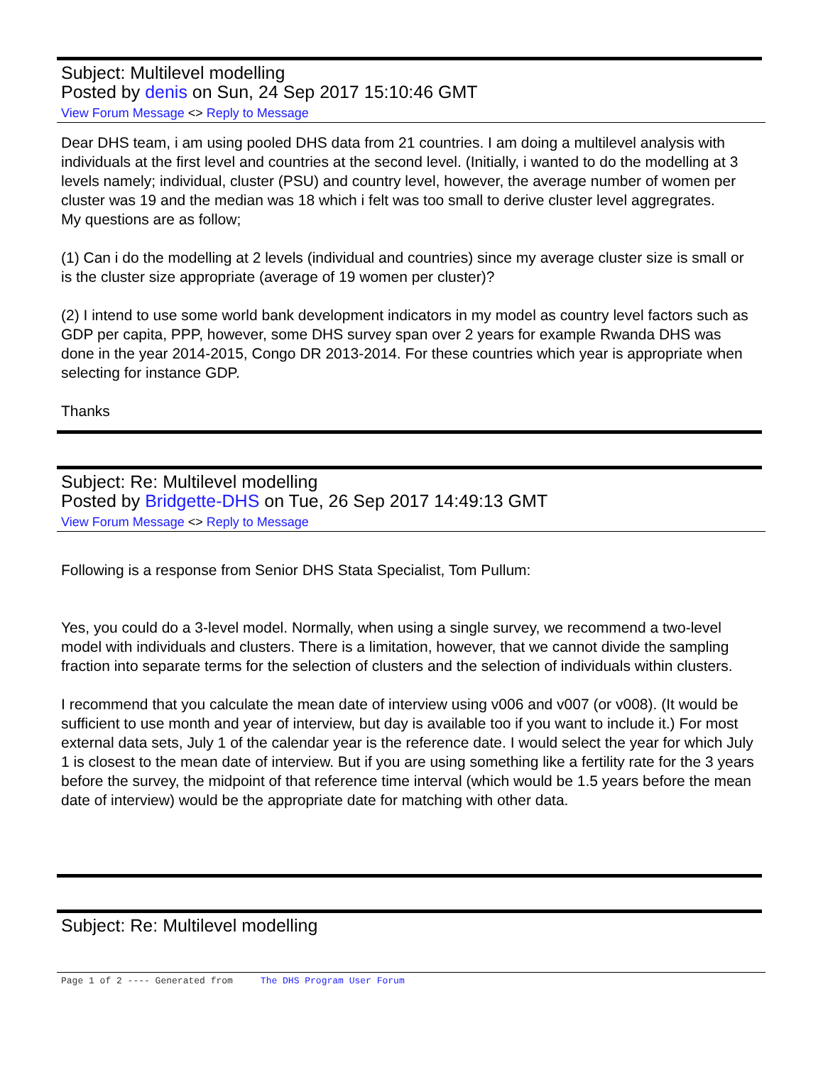Subject: Multilevel modelling
Posted by denis on Sun, 24 Sep 2017 15:10:46 GMT
View Forum Message <> Reply to Message
Dear DHS team, i am using pooled DHS data from 21 countries. I am doing a multilevel analysis with individuals at the first level and countries at the second level. (Initially, i wanted to do the modelling at 3 levels namely; individual, cluster (PSU) and country level, however, the average number of women per cluster was 19 and the median was 18 which i felt was too small to derive cluster level aggregrates.
My questions are as follow;
(1) Can i do the modelling at 2 levels (individual and countries) since my average cluster size is small or is the cluster size appropriate (average of 19 women per cluster)?
(2) I intend to use some world bank development indicators in my model as country level factors such as GDP per capita, PPP, however, some DHS survey span over 2 years for example Rwanda DHS was done in the year 2014-2015, Congo DR 2013-2014. For these countries which year is appropriate when selecting for instance GDP.
Thanks
Subject: Re: Multilevel modelling
Posted by Bridgette-DHS on Tue, 26 Sep 2017 14:49:13 GMT
View Forum Message <> Reply to Message
Following is a response from Senior DHS Stata Specialist, Tom Pullum:
Yes, you could do a 3-level model. Normally, when using a single survey, we recommend a two-level model with individuals and clusters. There is a limitation, however, that we cannot divide the sampling fraction into separate terms for the selection of clusters and the selection of individuals within clusters.
I recommend that you calculate the mean date of interview using v006 and v007 (or v008). (It would be sufficient to use month and year of interview, but day is available too if you want to include it.) For most external data sets, July 1 of the calendar year is the reference date. I would select the year for which July 1 is closest to the mean date of interview. But if you are using something like a fertility rate for the 3 years before the survey, the midpoint of that reference time interval (which would be 1.5 years before the mean date of interview) would be the appropriate date for matching with other data.
Subject: Re: Multilevel modelling
Page 1 of 2 ---- Generated from The DHS Program User Forum